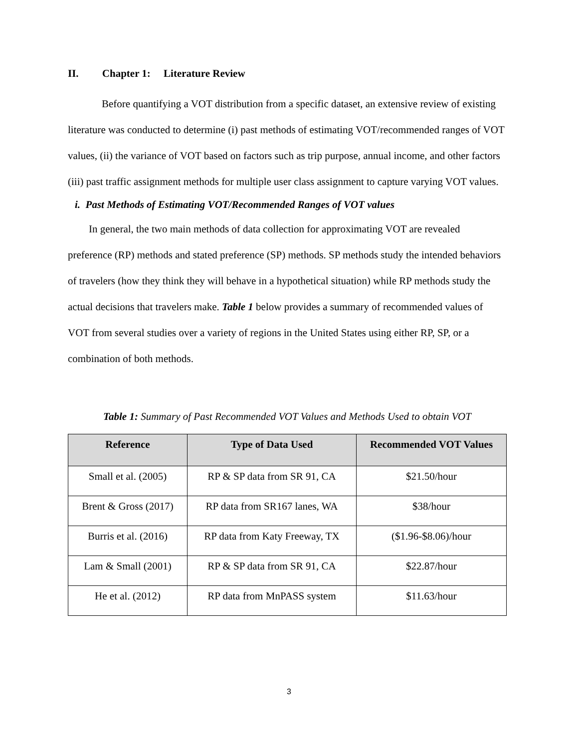II. Chapter 1: Literature Review
Before quantifying a VOT distribution from a specific dataset, an extensive review of existing literature was conducted to determine (i) past methods of estimating VOT/recommended ranges of VOT values, (ii) the variance of VOT based on factors such as trip purpose, annual income, and other factors (iii) past traffic assignment methods for multiple user class assignment to capture varying VOT values.
i. Past Methods of Estimating VOT/Recommended Ranges of VOT values
In general, the two main methods of data collection for approximating VOT are revealed preference (RP) methods and stated preference (SP) methods. SP methods study the intended behaviors of travelers (how they think they will behave in a hypothetical situation) while RP methods study the actual decisions that travelers make. Table 1 below provides a summary of recommended values of VOT from several studies over a variety of regions in the United States using either RP, SP, or a combination of both methods.
Table 1: Summary of Past Recommended VOT Values and Methods Used to obtain VOT
| Reference | Type of Data Used | Recommended VOT Values |
| --- | --- | --- |
| Small et al. (2005) | RP & SP data from SR 91, CA | $21.50/hour |
| Brent & Gross (2017) | RP data from SR167 lanes, WA | $38/hour |
| Burris et al. (2016) | RP data from Katy Freeway, TX | ($1.96-$8.06)/hour |
| Lam & Small (2001) | RP & SP data from SR 91, CA | $22.87/hour |
| He et al. (2012) | RP data from MnPASS system | $11.63/hour |
3